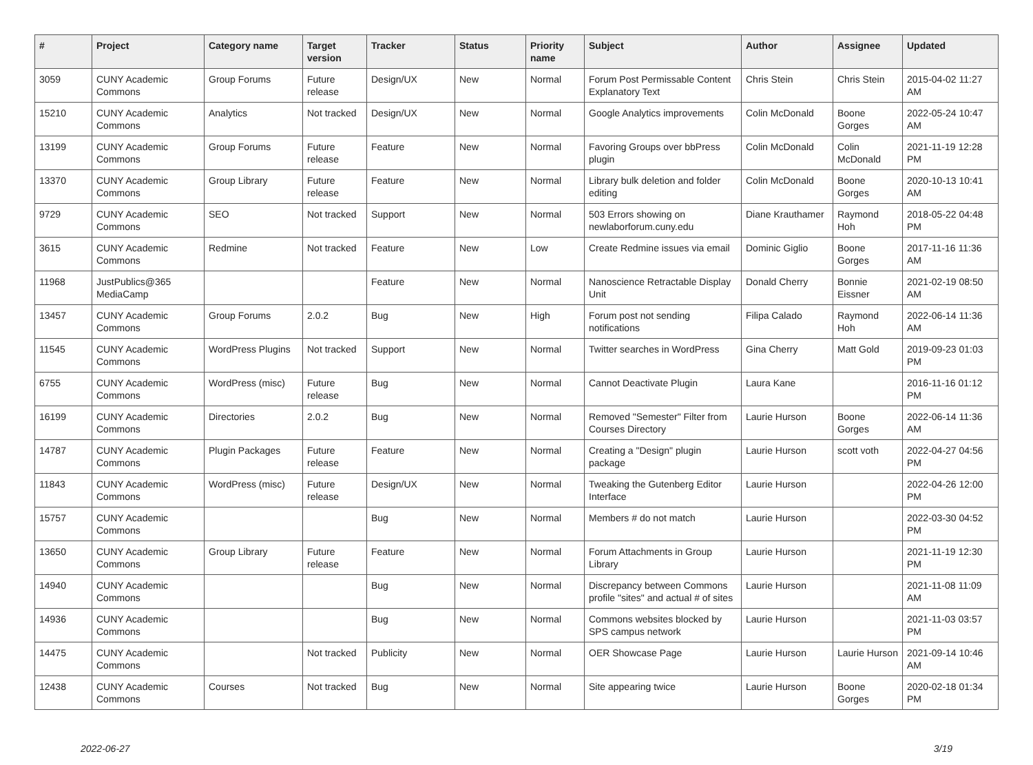| # | Project | Category name | Target version | Tracker | Status | Priority name | Subject | Author | Assignee | Updated |
| --- | --- | --- | --- | --- | --- | --- | --- | --- | --- | --- |
| 3059 | CUNY Academic Commons | Group Forums | Future release | Design/UX | New | Normal | Forum Post Permissable Content Explanatory Text | Chris Stein | Chris Stein | 2015-04-02 11:27 AM |
| 15210 | CUNY Academic Commons | Analytics | Not tracked | Design/UX | New | Normal | Google Analytics improvements | Colin McDonald | Boone Gorges | 2022-05-24 10:47 AM |
| 13199 | CUNY Academic Commons | Group Forums | Future release | Feature | New | Normal | Favoring Groups over bbPress plugin | Colin McDonald | Colin McDonald | 2021-11-19 12:28 PM |
| 13370 | CUNY Academic Commons | Group Library | Future release | Feature | New | Normal | Library bulk deletion and folder editing | Colin McDonald | Boone Gorges | 2020-10-13 10:41 AM |
| 9729 | CUNY Academic Commons | SEO | Not tracked | Support | New | Normal | 503 Errors showing on newlaborforum.cuny.edu | Diane Krauthamer | Raymond Hoh | 2018-05-22 04:48 PM |
| 3615 | CUNY Academic Commons | Redmine | Not tracked | Feature | New | Low | Create Redmine issues via email | Dominic Giglio | Boone Gorges | 2017-11-16 11:36 AM |
| 11968 | JustPublics@365 MediaCamp | | | Feature | New | Normal | Nanoscience Retractable Display Unit | Donald Cherry | Bonnie Eissner | 2021-02-19 08:50 AM |
| 13457 | CUNY Academic Commons | Group Forums | 2.0.2 | Bug | New | High | Forum post not sending notifications | Filipa Calado | Raymond Hoh | 2022-06-14 11:36 AM |
| 11545 | CUNY Academic Commons | WordPress Plugins | Not tracked | Support | New | Normal | Twitter searches in WordPress | Gina Cherry | Matt Gold | 2019-09-23 01:03 PM |
| 6755 | CUNY Academic Commons | WordPress (misc) | Future release | Bug | New | Normal | Cannot Deactivate Plugin | Laura Kane | | 2016-11-16 01:12 PM |
| 16199 | CUNY Academic Commons | Directories | 2.0.2 | Bug | New | Normal | Removed "Semester" Filter from Courses Directory | Laurie Hurson | Boone Gorges | 2022-06-14 11:36 AM |
| 14787 | CUNY Academic Commons | Plugin Packages | Future release | Feature | New | Normal | Creating a "Design" plugin package | Laurie Hurson | scott voth | 2022-04-27 04:56 PM |
| 11843 | CUNY Academic Commons | WordPress (misc) | Future release | Design/UX | New | Normal | Tweaking the Gutenberg Editor Interface | Laurie Hurson | | 2022-04-26 12:00 PM |
| 15757 | CUNY Academic Commons | | | Bug | New | Normal | Members # do not match | Laurie Hurson | | 2022-03-30 04:52 PM |
| 13650 | CUNY Academic Commons | Group Library | Future release | Feature | New | Normal | Forum Attachments in Group Library | Laurie Hurson | | 2021-11-19 12:30 PM |
| 14940 | CUNY Academic Commons | | | Bug | New | Normal | Discrepancy between Commons profile "sites" and actual # of sites | Laurie Hurson | | 2021-11-08 11:09 AM |
| 14936 | CUNY Academic Commons | | | Bug | New | Normal | Commons websites blocked by SPS campus network | Laurie Hurson | | 2021-11-03 03:57 PM |
| 14475 | CUNY Academic Commons | | Not tracked | Publicity | New | Normal | OER Showcase Page | Laurie Hurson | Laurie Hurson | 2021-09-14 10:46 AM |
| 12438 | CUNY Academic Commons | Courses | Not tracked | Bug | New | Normal | Site appearing twice | Laurie Hurson | Boone Gorges | 2020-02-18 01:34 PM |
2022-06-27 3/19